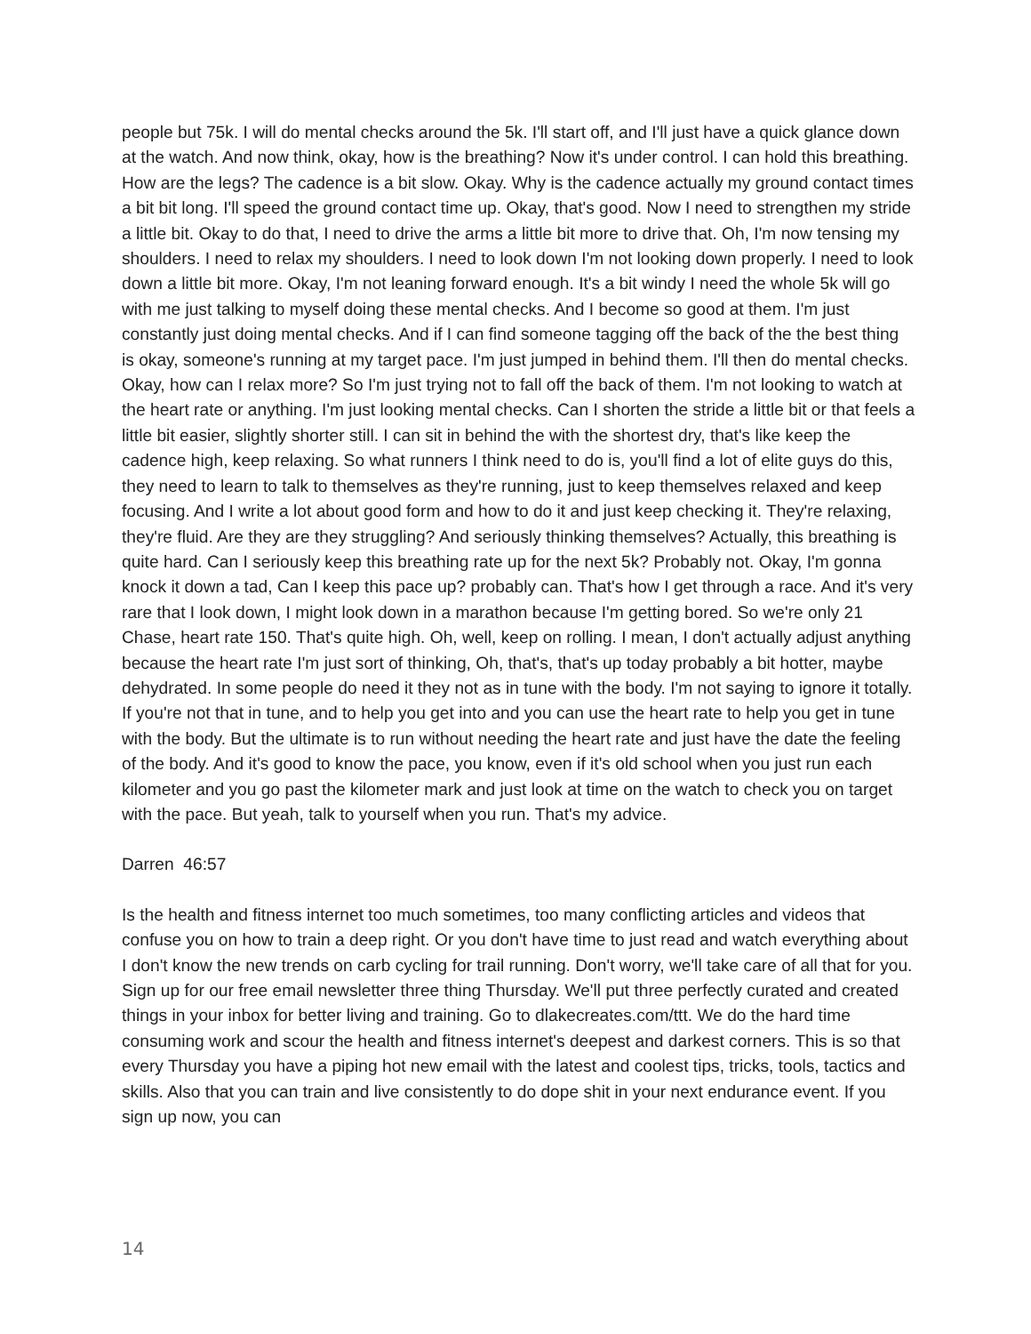people but 75k. I will do mental checks around the 5k. I'll start off, and I'll just have a quick glance down at the watch. And now think, okay, how is the breathing? Now it's under control. I can hold this breathing. How are the legs? The cadence is a bit slow. Okay. Why is the cadence actually my ground contact times a bit bit long. I'll speed the ground contact time up. Okay, that's good. Now I need to strengthen my stride a little bit. Okay to do that, I need to drive the arms a little bit more to drive that. Oh, I'm now tensing my shoulders. I need to relax my shoulders. I need to look down I'm not looking down properly. I need to look down a little bit more. Okay, I'm not leaning forward enough. It's a bit windy I need the whole 5k will go with me just talking to myself doing these mental checks. And I become so good at them. I'm just constantly just doing mental checks. And if I can find someone tagging off the back of the the best thing is okay, someone's running at my target pace. I'm just jumped in behind them. I'll then do mental checks. Okay, how can I relax more? So I'm just trying not to fall off the back of them. I'm not looking to watch at the heart rate or anything. I'm just looking mental checks. Can I shorten the stride a little bit or that feels a little bit easier, slightly shorter still. I can sit in behind the with the shortest dry, that's like keep the cadence high, keep relaxing. So what runners I think need to do is, you'll find a lot of elite guys do this, they need to learn to talk to themselves as they're running, just to keep themselves relaxed and keep focusing. And I write a lot about good form and how to do it and just keep checking it. They're relaxing, they're fluid. Are they are they struggling? And seriously thinking themselves? Actually, this breathing is quite hard. Can I seriously keep this breathing rate up for the next 5k? Probably not. Okay, I'm gonna knock it down a tad, Can I keep this pace up? probably can. That's how I get through a race. And it's very rare that I look down, I might look down in a marathon because I'm getting bored. So we're only 21 Chase, heart rate 150. That's quite high. Oh, well, keep on rolling. I mean, I don't actually adjust anything because the heart rate I'm just sort of thinking, Oh, that's, that's up today probably a bit hotter, maybe dehydrated. In some people do need it they not as in tune with the body. I'm not saying to ignore it totally. If you're not that in tune, and to help you get into and you can use the heart rate to help you get in tune with the body. But the ultimate is to run without needing the heart rate and just have the date the feeling of the body. And it's good to know the pace, you know, even if it's old school when you just run each kilometer and you go past the kilometer mark and just look at time on the watch to check you on target with the pace. But yeah, talk to yourself when you run. That's my advice.
Darren 46:57
Is the health and fitness internet too much sometimes, too many conflicting articles and videos that confuse you on how to train a deep right. Or you don't have time to just read and watch everything about I don't know the new trends on carb cycling for trail running. Don't worry, we'll take care of all that for you. Sign up for our free email newsletter three thing Thursday. We'll put three perfectly curated and created things in your inbox for better living and training. Go to dlakecreates.com/ttt. We do the hard time consuming work and scour the health and fitness internet's deepest and darkest corners. This is so that every Thursday you have a piping hot new email with the latest and coolest tips, tricks, tools, tactics and skills. Also that you can train and live consistently to do dope shit in your next endurance event. If you sign up now, you can
14